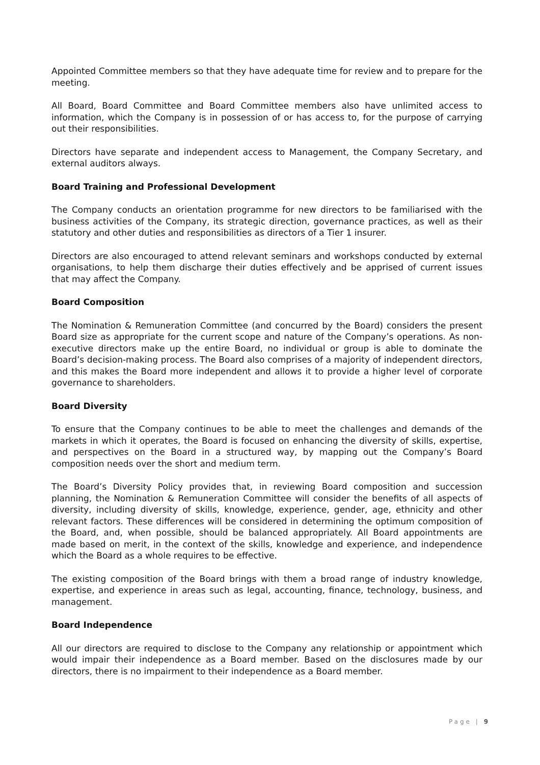Appointed Committee members so that they have adequate time for review and to prepare for the meeting.
All Board, Board Committee and Board Committee members also have unlimited access to information, which the Company is in possession of or has access to, for the purpose of carrying out their responsibilities.
Directors have separate and independent access to Management, the Company Secretary, and external auditors always.
Board Training and Professional Development
The Company conducts an orientation programme for new directors to be familiarised with the business activities of the Company, its strategic direction, governance practices, as well as their statutory and other duties and responsibilities as directors of a Tier 1 insurer.
Directors are also encouraged to attend relevant seminars and workshops conducted by external organisations, to help them discharge their duties effectively and be apprised of current issues that may affect the Company.
Board Composition
The Nomination & Remuneration Committee (and concurred by the Board) considers the present Board size as appropriate for the current scope and nature of the Company’s operations. As non-executive directors make up the entire Board, no individual or group is able to dominate the Board’s decision-making process. The Board also comprises of a majority of independent directors, and this makes the Board more independent and allows it to provide a higher level of corporate governance to shareholders.
Board Diversity
To ensure that the Company continues to be able to meet the challenges and demands of the markets in which it operates, the Board is focused on enhancing the diversity of skills, expertise, and perspectives on the Board in a structured way, by mapping out the Company’s Board composition needs over the short and medium term.
The Board’s Diversity Policy provides that, in reviewing Board composition and succession planning, the Nomination & Remuneration Committee will consider the benefits of all aspects of diversity, including diversity of skills, knowledge, experience, gender, age, ethnicity and other relevant factors. These differences will be considered in determining the optimum composition of the Board, and, when possible, should be balanced appropriately. All Board appointments are made based on merit, in the context of the skills, knowledge and experience, and independence which the Board as a whole requires to be effective.
The existing composition of the Board brings with them a broad range of industry knowledge, expertise, and experience in areas such as legal, accounting, finance, technology, business, and management.
Board Independence
All our directors are required to disclose to the Company any relationship or appointment which would impair their independence as a Board member. Based on the disclosures made by our directors, there is no impairment to their independence as a Board member.
Page | 9